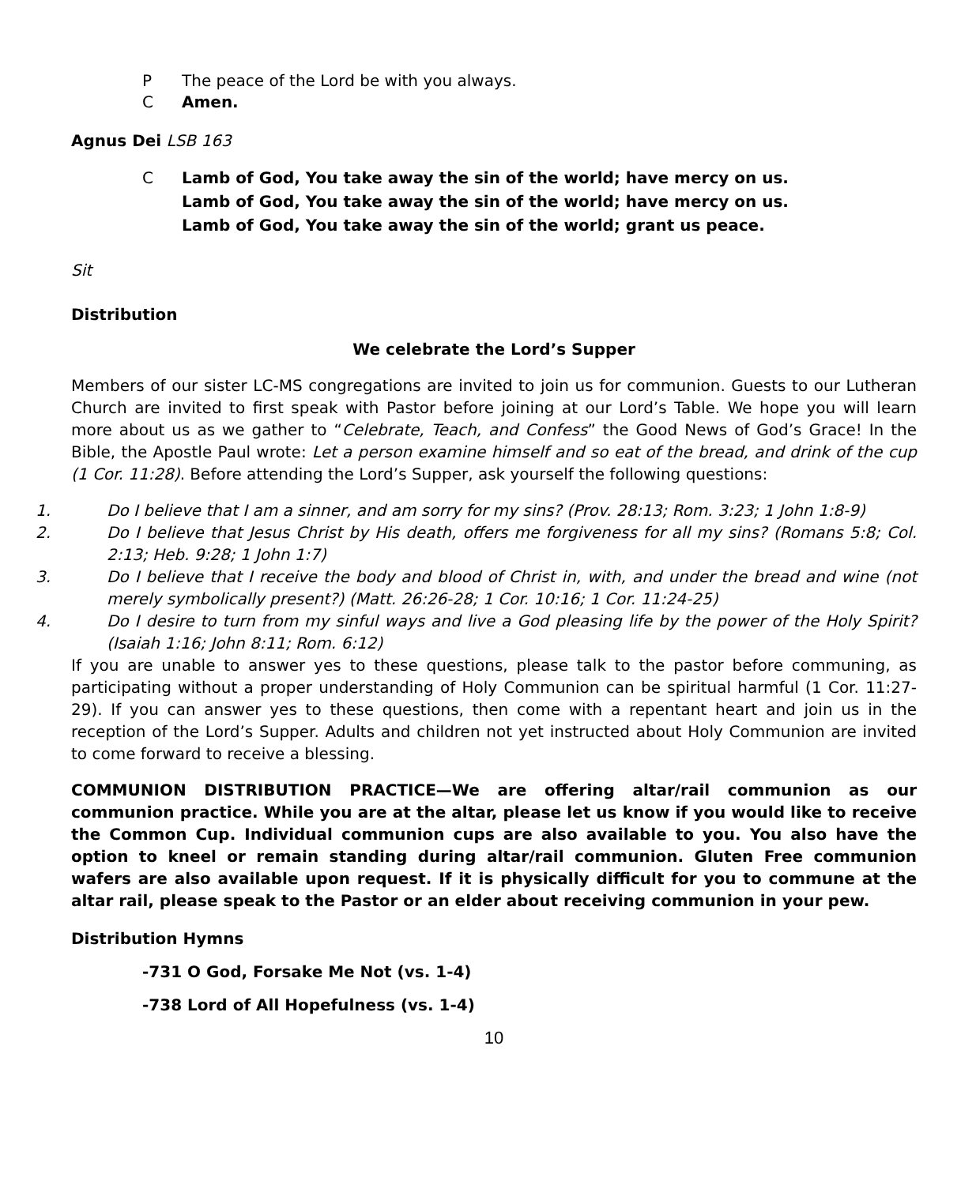P The peace of the Lord be with you always.
C Amen.
Agnus Dei LSB 163
C Lamb of God, You take away the sin of the world; have mercy on us.
Lamb of God, You take away the sin of the world; have mercy on us.
Lamb of God, You take away the sin of the world; grant us peace.
Sit
Distribution
We celebrate the Lord’s Supper
Members of our sister LC-MS congregations are invited to join us for communion. Guests to our Lutheran Church are invited to first speak with Pastor before joining at our Lord’s Table. We hope you will learn more about us as we gather to “Celebrate, Teach, and Confess” the Good News of God’s Grace! In the Bible, the Apostle Paul wrote: Let a person examine himself and so eat of the bread, and drink of the cup (1 Cor. 11:28). Before attending the Lord’s Supper, ask yourself the following questions:
1. Do I believe that I am a sinner, and am sorry for my sins? (Prov. 28:13; Rom. 3:23; 1 John 1:8-9)
2. Do I believe that Jesus Christ by His death, offers me forgiveness for all my sins? (Romans 5:8; Col. 2:13; Heb. 9:28; 1 John 1:7)
3. Do I believe that I receive the body and blood of Christ in, with, and under the bread and wine (not merely symbolically present?) (Matt. 26:26-28; 1 Cor. 10:16; 1 Cor. 11:24-25)
4. Do I desire to turn from my sinful ways and live a God pleasing life by the power of the Holy Spirit? (Isaiah 1:16; John 8:11; Rom. 6:12)
If you are unable to answer yes to these questions, please talk to the pastor before communing, as participating without a proper understanding of Holy Communion can be spiritual harmful (1 Cor. 11:27-29). If you can answer yes to these questions, then come with a repentant heart and join us in the reception of the Lord’s Supper. Adults and children not yet instructed about Holy Communion are invited to come forward to receive a blessing.
COMMUNION DISTRIBUTION PRACTICE—We are offering altar/rail communion as our communion practice. While you are at the altar, please let us know if you would like to receive the Common Cup. Individual communion cups are also available to you. You also have the option to kneel or remain standing during altar/rail communion. Gluten Free communion wafers are also available upon request. If it is physically difficult for you to commune at the altar rail, please speak to the Pastor or an elder about receiving communion in your pew.
Distribution Hymns
-731 O God, Forsake Me Not (vs. 1-4)
-738 Lord of All Hopefulness (vs. 1-4)
10